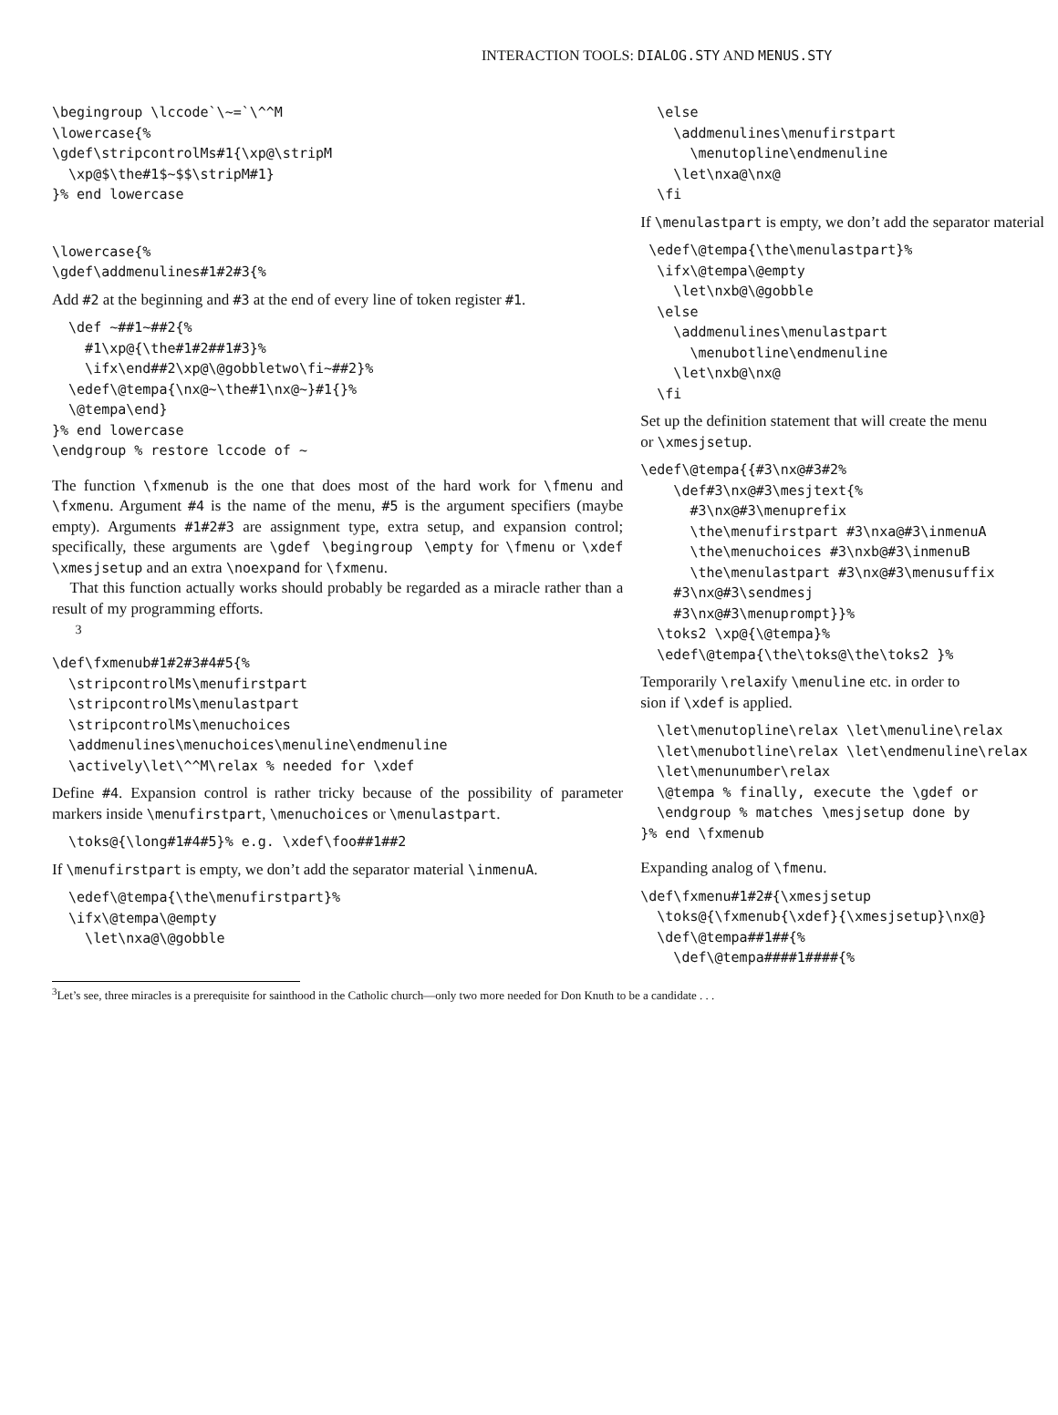INTERACTION TOOLS: DIALOG.STY AND MENUS.STY
\begingroup \lccode`\~=`\^^M
\lowercase{%
\gdef\stripcontrolMs#1{\xp@\stripM
  \xp@$\the#1$~$$\stripM#1}
}% end lowercase
\lowercase{%
\gdef\addmenulines#1#2#3{%
Add #2 at the beginning and #3 at the end of every line of token register #1.
  \def ~##1~##2{%
    #1\xp@{\the#1#2##1#3}%
    \ifx\end##2\xp@\@gobbletwo\fi~##2}%
  \edef\@tempa{\nx@~\the#1\nx@~}#1{}%
  \@tempa\end}
}% end lowercase
\endgroup % restore lccode of ~
The function \fxmenub is the one that does most of the hard work for \fmenu and \fxmenu. Argument #4 is the name of the menu, #5 is the argument specifiers (maybe empty). Arguments #1#2#3 are assignment type, extra setup, and expansion control; specifically, these arguments are \gdef \begingroup \empty for \fmenu or \xdef \xmesjsetup and an extra \noexpand for \fxmenu.
That this function actually works should probably be regarded as a miracle rather than a result of my programming efforts.
<sup>3</sup>
\def\fxmenub#1#2#3#4#5{%
  \stripcontrolMs\menufirstpart
  \stripcontrolMs\menulastpart
  \stripcontrolMs\menuchoices
  \addmenulines\menuchoices\menuline\endmenuline
  \actively\let\^^M\relax % needed for \xdef
Define #4. Expansion control is rather tricky because of the possibility of parameter markers inside \menufirstpart, \menuchoices or \menulastpart.
  \toks@{\long#1#4#5}% e.g. \xdef\foo##1##2
If \menufirstpart is empty, we don’t add the separator material \inmenuA.
  \edef\@tempa{\the\menufirstpart}%
  \ifx\@tempa\@empty
    \let\nxa@\@gobble
  \else
    \addmenulines\menufirstpart
      \menutopline\endmenuline
    \let\nxa@\nx@
  \fi
If \menulastpart is empty, we don’t add the separator material
 \edef\@tempa{\the\menulastpart}%
  \ifx\@tempa\@empty
    \let\nxb@\@gobble
  \else
    \addmenulines\menulastpart
      \menubotline\endmenuline
    \let\nxb@\nx@
  \fi
Set up the definition statement that will create the menu
or \xmesjsetup.
\edef\@tempa{{#3\nx@#3#2%
    \def#3\nx@#3\mesjtext{%
      #3\nx@#3\menuprefix
      \the\menufirstpart #3\nxa@#3\inmenuA
      \the\menuchoices #3\nxb@#3\inmenuB
      \the\menulastpart #3\nx@#3\menusuffix
    #3\nx@#3\sendmesj
    #3\nx@#3\menuprompt}}%
  \toks2 \xp@{\@tempa}%
  \edef\@tempa{\the\toks@\the\toks2 }%
Temporarily \relaxify \menuline etc. in order to
sion if \xdef is applied.
  \let\menutopline\relax \let\menuline\relax
  \let\menubotline\relax \let\endmenuline\relax
  \let\menunumber\relax
  \@tempa % finally, execute the \gdef or
  \endgroup % matches \mesjsetup done by
}% end \fxmenub
Expanding analog of \fmenu.
\def\fxmenu#1#2#{\xmesjsetup
  \toks@{\fxmenub{\xdef}{\xmesjsetup}\nx@}
  \def\@tempa##1##{%
    \def\@tempa####1####{%
<sup>3</sup> Let’s see, three miracles is a prerequisite for sainthood in the Catholic church—only two more needed for Don Knuth to be a candidate . . .